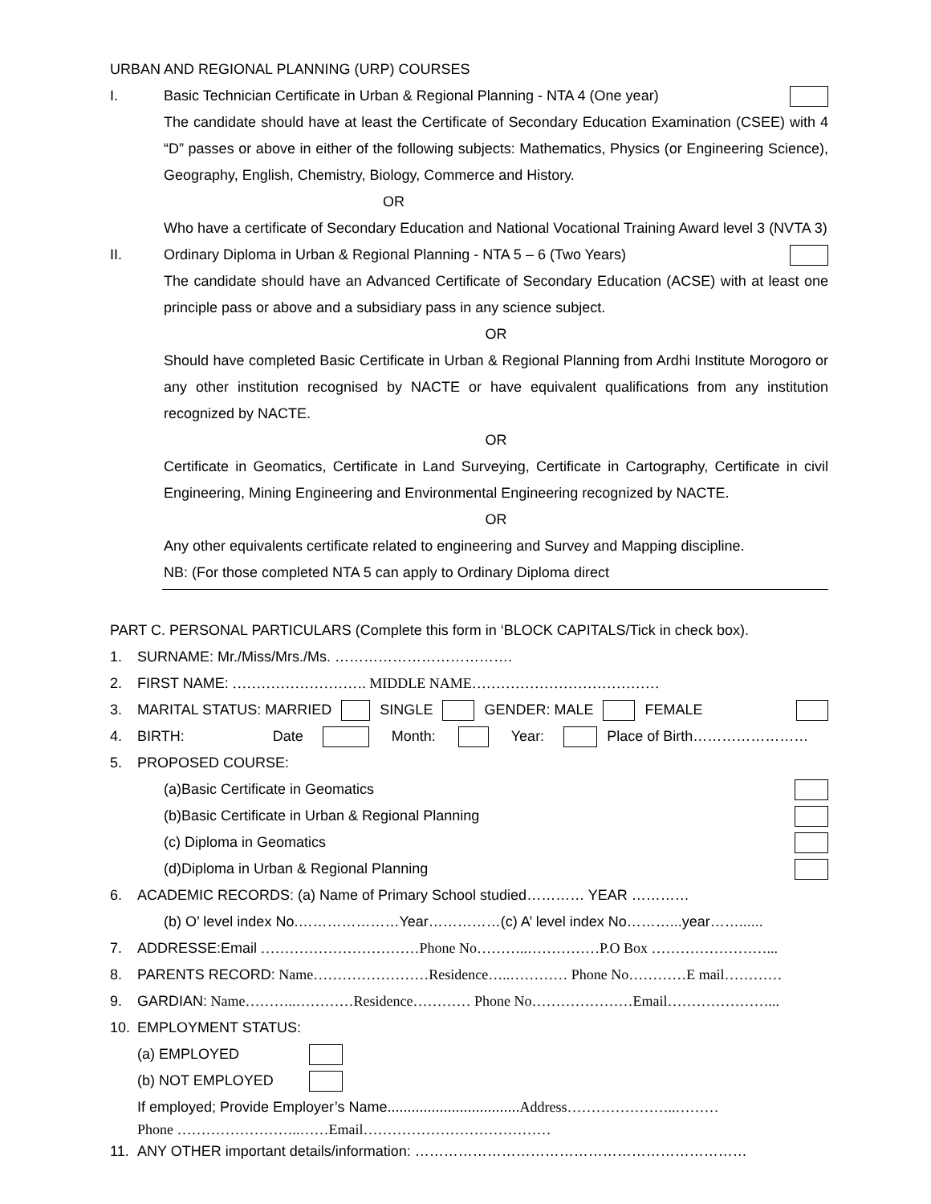URBAN AND REGIONAL PLANNING (URP) COURSES
I. Basic Technician Certificate in Urban & Regional Planning - NTA 4 (One year)
The candidate should have at least the Certificate of Secondary Education Examination (CSEE) with 4 “D” passes or above in either of the following subjects: Mathematics, Physics (or Engineering Science), Geography, English, Chemistry, Biology, Commerce and History.
OR
Who have a certificate of Secondary Education and National Vocational Training Award level 3 (NVTA 3)
II. Ordinary Diploma in Urban & Regional Planning - NTA 5 – 6 (Two Years)
The candidate should have an Advanced Certificate of Secondary Education (ACSE) with at least one principle pass or above and a subsidiary pass in any science subject.
OR
Should have completed Basic Certificate in Urban & Regional Planning from Ardhi Institute Morogoro or any other institution recognised by NACTE or have equivalent qualifications from any institution recognized by NACTE.
OR
Certificate in Geomatics, Certificate in Land Surveying, Certificate in Cartography, Certificate in civil Engineering, Mining Engineering and Environmental Engineering recognized by NACTE.
OR
Any other equivalents certificate related to engineering and Survey and Mapping discipline.
NB: (For those completed NTA 5 can apply to Ordinary Diploma direct
PART C. PERSONAL PARTICULARS (Complete this form in ‘BLOCK CAPITALS/Tick in check box).
1. SURNAME: Mr./Miss/Mrs./Ms. ……………………………….
2. FIRST NAME: ………………………. MIDDLE NAME…………………………………
3. MARITAL STATUS: MARRIED SINGLE GENDER: MALE FEMALE
4. BIRTH: Date Month: Year: Place of Birth……………………
5. PROPOSED COURSE:
(a)Basic Certificate in Geomatics
(b)Basic Certificate in Urban & Regional Planning
(c) Diploma in Geomatics
(d)Diploma in Urban & Regional Planning
6. ACADEMIC RECORDS: (a) Name of Primary School studied………… YEAR …………
(b) O’ level index No.…………………Year……………(c) A’ level index No………...year……......
7. ADDRESSE:Email ……………………………Phone No………..……………P.O Box ……………………...
8. PARENTS RECORD: Name……………………Residence…..………… Phone No…………E mail…………
9. GARDIAN: Name………..…………Residence………… Phone No…………………Email…………………...
10. EMPLOYMENT STATUS:
(a) EMPLOYED
(b) NOT EMPLOYED
If employed; Provide Employer’s Name.................................Address…………………..………
Phone ……………………..……Email…………………………………
11. ANY OTHER important details/information: ……………………………………………………………